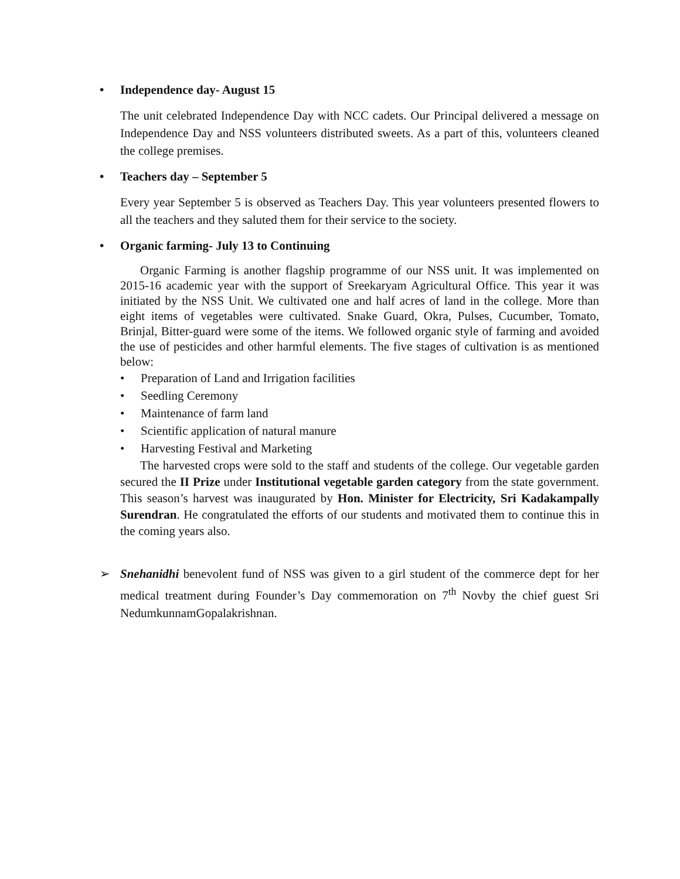• Independence day- August 15
The unit celebrated Independence Day with NCC cadets. Our Principal delivered a message on Independence Day and NSS volunteers distributed sweets. As a part of this, volunteers cleaned the college premises.
• Teachers day – September 5
Every year September 5 is observed as Teachers Day. This year volunteers presented flowers to all the teachers and they saluted them for their service to the society.
• Organic farming- July 13 to Continuing
Organic Farming is another flagship programme of our NSS unit. It was implemented on 2015-16 academic year with the support of Sreekaryam Agricultural Office. This year it was initiated by the NSS Unit. We cultivated one and half acres of land in the college. More than eight items of vegetables were cultivated. Snake Guard, Okra, Pulses, Cucumber, Tomato, Brinjal, Bitter-guard were some of the items. We followed organic style of farming and avoided the use of pesticides and other harmful elements. The five stages of cultivation is as mentioned below:
• Preparation of Land and Irrigation facilities
• Seedling Ceremony
• Maintenance of farm land
• Scientific application of natural manure
• Harvesting Festival and Marketing
The harvested crops were sold to the staff and students of the college. Our vegetable garden secured the II Prize under Institutional vegetable garden category from the state government. This season’s harvest was inaugurated by Hon. Minister for Electricity, Sri Kadakampally Surendran. He congratulated the efforts of our students and motivated them to continue this in the coming years also.
➢ Snehanidhi benevolent fund of NSS was given to a girl student of the commerce dept for her medical treatment during Founder’s Day commemoration on 7<sup>th</sup> Novby the chief guest Sri NedumkunnamGopalakrishnan.